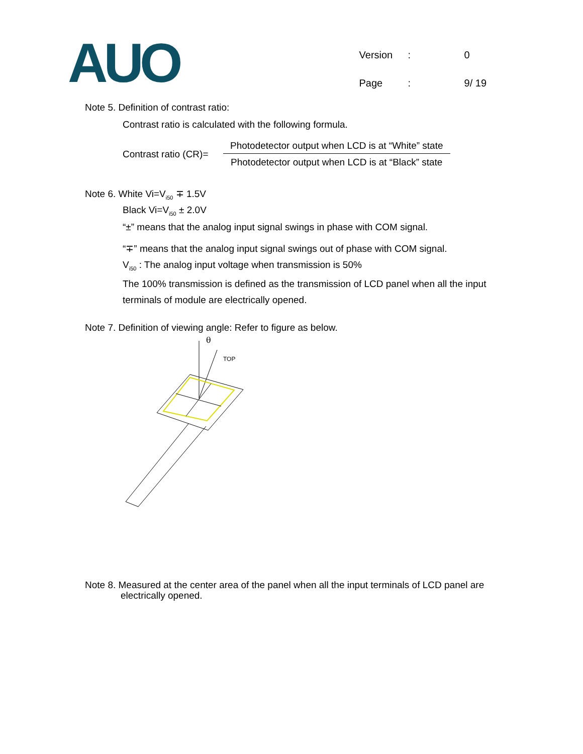AUO
| Version | : | 0 |
| Page | : | 9/ 19 |
Note 5. Definition of contrast ratio:
Contrast ratio is calculated with the following formula.
Contrast ratio (CR)=
Photodetector output when LCD is at “White” state
Photodetector output when LCD is at “Black” state
Note 6. White Vi=V<sub>i50</sub> ∓ 1.5V
Black Vi=V<sub>i50</sub> ± 2.0V
“±” means that the analog input signal swings in phase with COM signal.
“∓” means that the analog input signal swings out of phase with COM signal.
V<sub>i50</sub> : The analog input voltage when transmission is 50%
The 100% transmission is defined as the transmission of LCD panel when all the input
terminals of module are electrically opened.
Note 7. Definition of viewing angle: Refer to figure as below.
θ
TOP
Note 8. Measured at the center area of the panel when all the input terminals of LCD panel are
electrically opened.